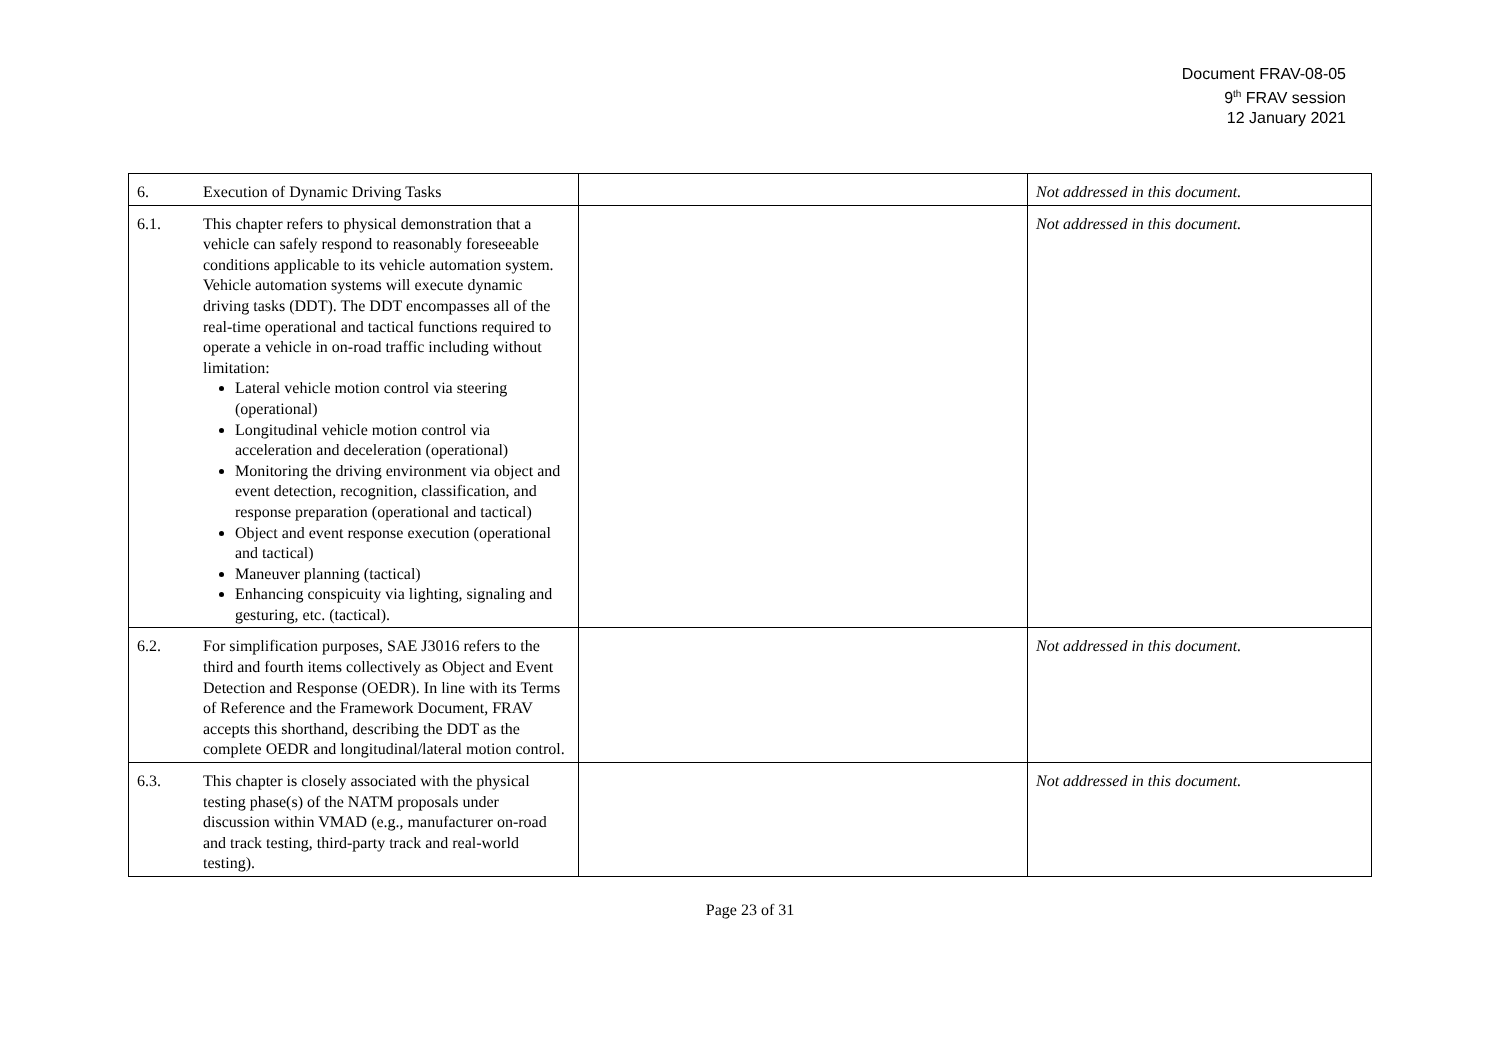Document FRAV-08-05
9<sup>th</sup> FRAV session
12 January 2021
| 6. Execution of Dynamic Driving Tasks | | Not addressed in this document. |
| 6.1. This chapter refers to physical demonstration that a vehicle can safely respond to reasonably foreseeable conditions applicable to its vehicle automation system. Vehicle automation systems will execute dynamic driving tasks (DDT). The DDT encompasses all of the real-time operational and tactical functions required to operate a vehicle in on-road traffic including without limitation: Lateral vehicle motion control via steering (operational) Longitudinal vehicle motion control via acceleration and deceleration (operational) Monitoring the driving environment via object and event detection, recognition, classification, and response preparation (operational and tactical) Object and event response execution (operational and tactical) Maneuver planning (tactical) Enhancing conspicuity via lighting, signaling and gesturing, etc. (tactical). | | Not addressed in this document. |
| 6.2. For simplification purposes, SAE J3016 refers to the third and fourth items collectively as Object and Event Detection and Response (OEDR). In line with its Terms of Reference and the Framework Document, FRAV accepts this shorthand, describing the DDT as the complete OEDR and longitudinal/lateral motion control. | | Not addressed in this document. |
| 6.3. This chapter is closely associated with the physical testing phase(s) of the NATM proposals under discussion within VMAD (e.g., manufacturer on-road and track testing, third-party track and real-world testing). | | Not addressed in this document. |
Page 23 of 31